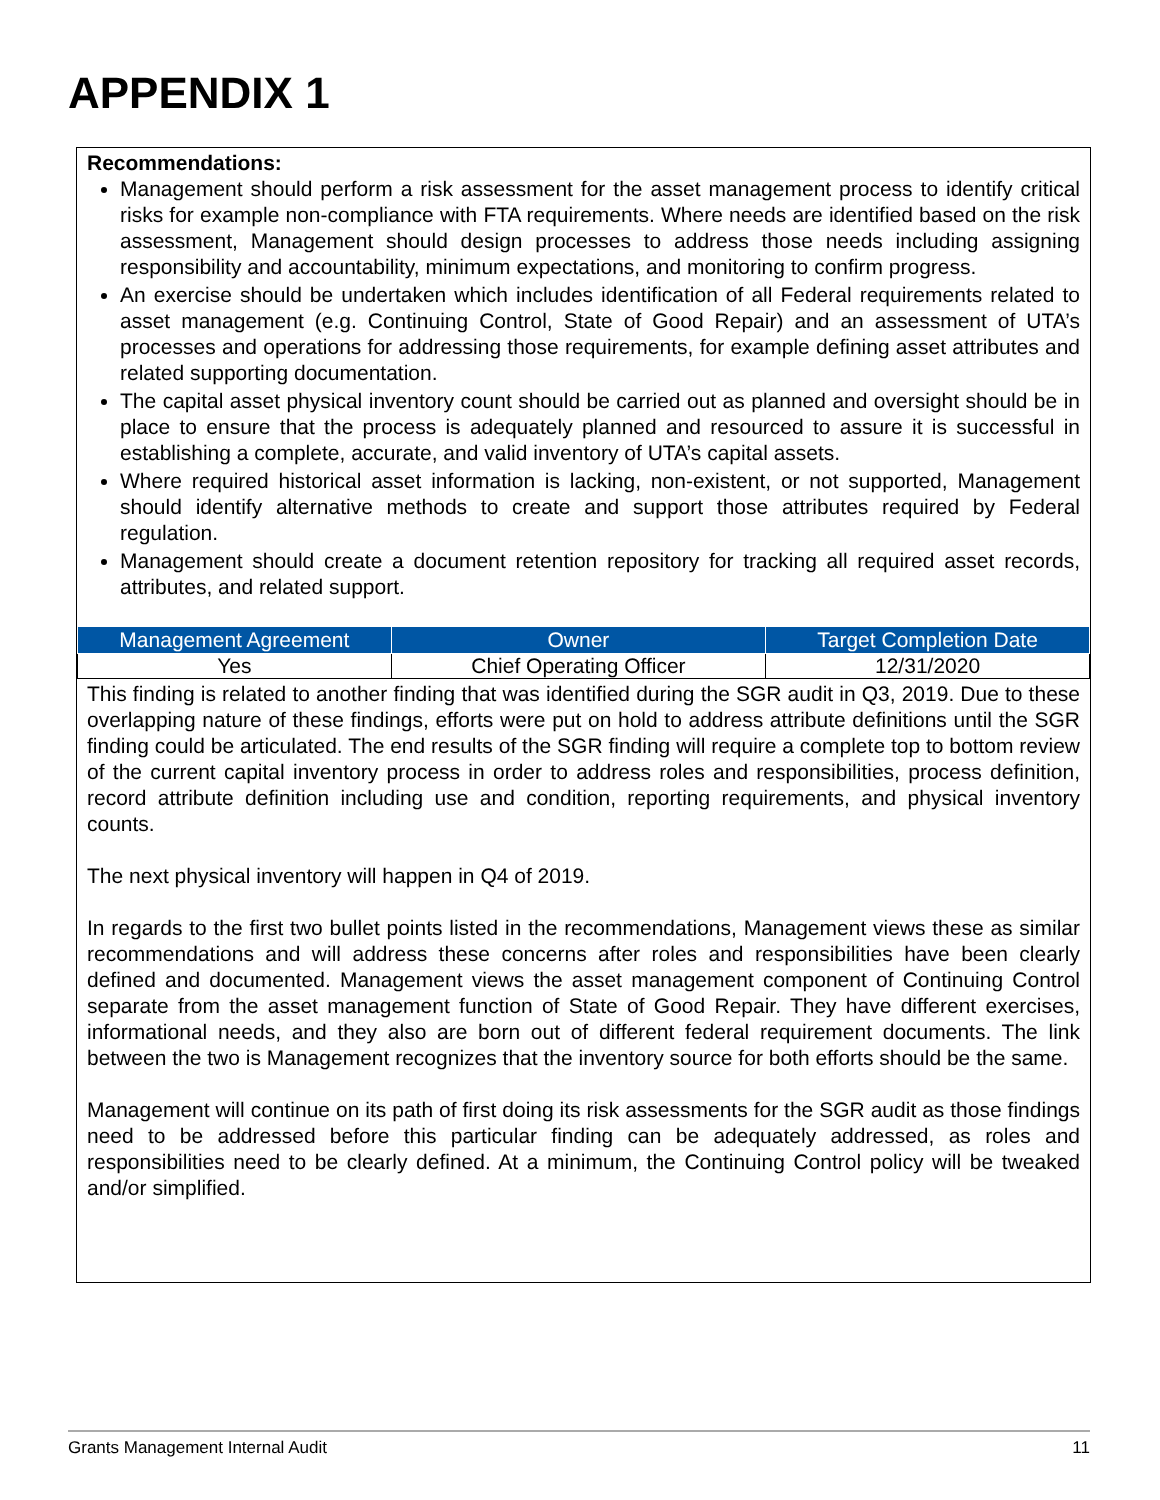APPENDIX 1
Recommendations:
Management should perform a risk assessment for the asset management process to identify critical risks for example non-compliance with FTA requirements. Where needs are identified based on the risk assessment, Management should design processes to address those needs including assigning responsibility and accountability, minimum expectations, and monitoring to confirm progress.
An exercise should be undertaken which includes identification of all Federal requirements related to asset management (e.g. Continuing Control, State of Good Repair) and an assessment of UTA’s processes and operations for addressing those requirements, for example defining asset attributes and related supporting documentation.
The capital asset physical inventory count should be carried out as planned and oversight should be in place to ensure that the process is adequately planned and resourced to assure it is successful in establishing a complete, accurate, and valid inventory of UTA’s capital assets.
Where required historical asset information is lacking, non-existent, or not supported, Management should identify alternative methods to create and support those attributes required by Federal regulation.
Management should create a document retention repository for tracking all required asset records, attributes, and related support.
| Management Agreement | Owner | Target Completion Date |
| --- | --- | --- |
| Yes | Chief Operating Officer | 12/31/2020 |
This finding is related to another finding that was identified during the SGR audit in Q3, 2019. Due to these overlapping nature of these findings, efforts were put on hold to address attribute definitions until the SGR finding could be articulated. The end results of the SGR finding will require a complete top to bottom review of the current capital inventory process in order to address roles and responsibilities, process definition, record attribute definition including use and condition, reporting requirements, and physical inventory counts.
The next physical inventory will happen in Q4 of 2019.
In regards to the first two bullet points listed in the recommendations, Management views these as similar recommendations and will address these concerns after roles and responsibilities have been clearly defined and documented. Management views the asset management component of Continuing Control separate from the asset management function of State of Good Repair. They have different exercises, informational needs, and they also are born out of different federal requirement documents. The link between the two is Management recognizes that the inventory source for both efforts should be the same.
Management will continue on its path of first doing its risk assessments for the SGR audit as those findings need to be addressed before this particular finding can be adequately addressed, as roles and responsibilities need to be clearly defined. At a minimum, the Continuing Control policy will be tweaked and/or simplified.
Grants Management Internal Audit 11